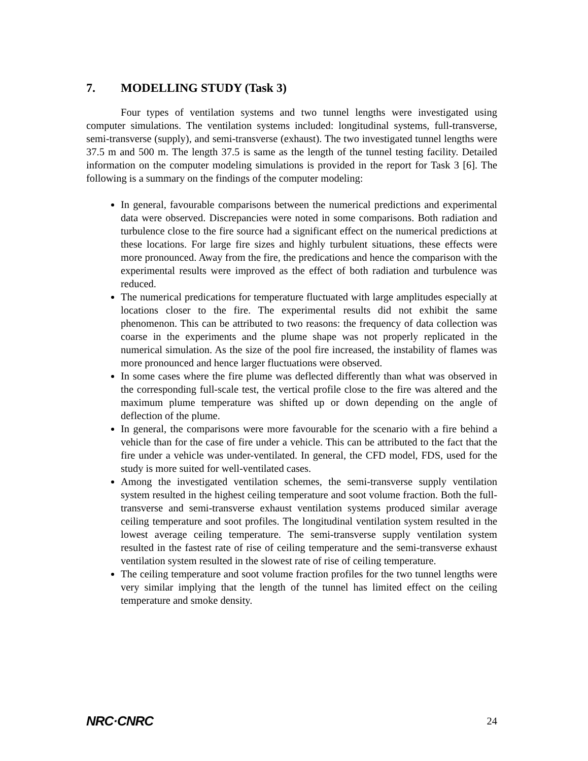7. MODELLING STUDY (Task 3)
Four types of ventilation systems and two tunnel lengths were investigated using computer simulations. The ventilation systems included: longitudinal systems, full-transverse, semi-transverse (supply), and semi-transverse (exhaust). The two investigated tunnel lengths were 37.5 m and 500 m. The length 37.5 is same as the length of the tunnel testing facility. Detailed information on the computer modeling simulations is provided in the report for Task 3 [6]. The following is a summary on the findings of the computer modeling:
In general, favourable comparisons between the numerical predictions and experimental data were observed. Discrepancies were noted in some comparisons. Both radiation and turbulence close to the fire source had a significant effect on the numerical predictions at these locations. For large fire sizes and highly turbulent situations, these effects were more pronounced. Away from the fire, the predications and hence the comparison with the experimental results were improved as the effect of both radiation and turbulence was reduced.
The numerical predications for temperature fluctuated with large amplitudes especially at locations closer to the fire. The experimental results did not exhibit the same phenomenon. This can be attributed to two reasons: the frequency of data collection was coarse in the experiments and the plume shape was not properly replicated in the numerical simulation. As the size of the pool fire increased, the instability of flames was more pronounced and hence larger fluctuations were observed.
In some cases where the fire plume was deflected differently than what was observed in the corresponding full-scale test, the vertical profile close to the fire was altered and the maximum plume temperature was shifted up or down depending on the angle of deflection of the plume.
In general, the comparisons were more favourable for the scenario with a fire behind a vehicle than for the case of fire under a vehicle. This can be attributed to the fact that the fire under a vehicle was under-ventilated. In general, the CFD model, FDS, used for the study is more suited for well-ventilated cases.
Among the investigated ventilation schemes, the semi-transverse supply ventilation system resulted in the highest ceiling temperature and soot volume fraction. Both the full-transverse and semi-transverse exhaust ventilation systems produced similar average ceiling temperature and soot profiles. The longitudinal ventilation system resulted in the lowest average ceiling temperature. The semi-transverse supply ventilation system resulted in the fastest rate of rise of ceiling temperature and the semi-transverse exhaust ventilation system resulted in the slowest rate of rise of ceiling temperature.
The ceiling temperature and soot volume fraction profiles for the two tunnel lengths were very similar implying that the length of the tunnel has limited effect on the ceiling temperature and smoke density.
NRC·CNRC 24